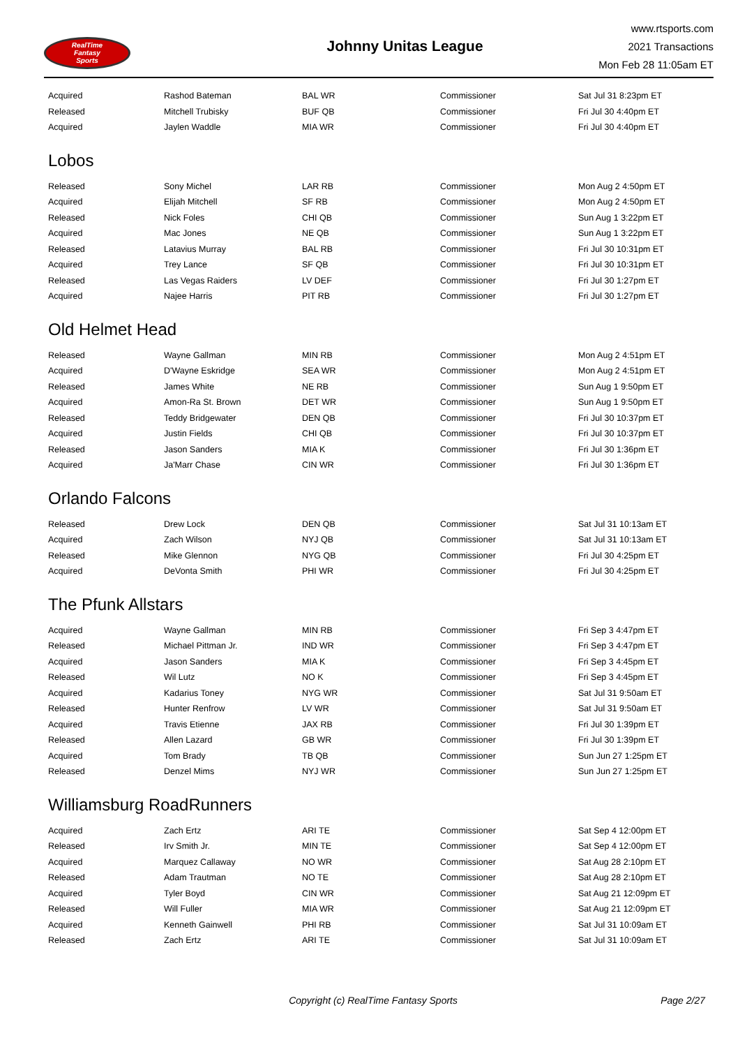RealTime
Fantasy
Sports
Johnny Unitas League
www.rtsports.com
2021 Transactions
Mon Feb 28 11:05am ET
| Acquired | Rashod Bateman | BAL WR | Commissioner | Sat Jul 31 8:23pm ET |
| Released | Mitchell Trubisky | BUF QB | Commissioner | Fri Jul 30 4:40pm ET |
| Acquired | Jaylen Waddle | MIA WR | Commissioner | Fri Jul 30 4:40pm ET |
Lobos
| Released | Sony Michel | LAR RB | Commissioner | Mon Aug 2 4:50pm ET |
| Acquired | Elijah Mitchell | SF RB | Commissioner | Mon Aug 2 4:50pm ET |
| Released | Nick Foles | CHI QB | Commissioner | Sun Aug 1 3:22pm ET |
| Acquired | Mac Jones | NE QB | Commissioner | Sun Aug 1 3:22pm ET |
| Released | Latavius Murray | BAL RB | Commissioner | Fri Jul 30 10:31pm ET |
| Acquired | Trey Lance | SF QB | Commissioner | Fri Jul 30 10:31pm ET |
| Released | Las Vegas Raiders | LV DEF | Commissioner | Fri Jul 30 1:27pm ET |
| Acquired | Najee Harris | PIT RB | Commissioner | Fri Jul 30 1:27pm ET |
Old Helmet Head
| Released | Wayne Gallman | MIN RB | Commissioner | Mon Aug 2 4:51pm ET |
| Acquired | D'Wayne Eskridge | SEA WR | Commissioner | Mon Aug 2 4:51pm ET |
| Released | James White | NE RB | Commissioner | Sun Aug 1 9:50pm ET |
| Acquired | Amon-Ra St. Brown | DET WR | Commissioner | Sun Aug 1 9:50pm ET |
| Released | Teddy Bridgewater | DEN QB | Commissioner | Fri Jul 30 10:37pm ET |
| Acquired | Justin Fields | CHI QB | Commissioner | Fri Jul 30 10:37pm ET |
| Released | Jason Sanders | MIA K | Commissioner | Fri Jul 30 1:36pm ET |
| Acquired | Ja'Marr Chase | CIN WR | Commissioner | Fri Jul 30 1:36pm ET |
Orlando Falcons
| Released | Drew Lock | DEN QB | Commissioner | Sat Jul 31 10:13am ET |
| Acquired | Zach Wilson | NYJ QB | Commissioner | Sat Jul 31 10:13am ET |
| Released | Mike Glennon | NYG QB | Commissioner | Fri Jul 30 4:25pm ET |
| Acquired | DeVonta Smith | PHI WR | Commissioner | Fri Jul 30 4:25pm ET |
The Pfunk Allstars
| Acquired | Wayne Gallman | MIN RB | Commissioner | Fri Sep 3 4:47pm ET |
| Released | Michael Pittman Jr. | IND WR | Commissioner | Fri Sep 3 4:47pm ET |
| Acquired | Jason Sanders | MIA K | Commissioner | Fri Sep 3 4:45pm ET |
| Released | Wil Lutz | NO K | Commissioner | Fri Sep 3 4:45pm ET |
| Acquired | Kadarius Toney | NYG WR | Commissioner | Sat Jul 31 9:50am ET |
| Released | Hunter Renfrow | LV WR | Commissioner | Sat Jul 31 9:50am ET |
| Acquired | Travis Etienne | JAX RB | Commissioner | Fri Jul 30 1:39pm ET |
| Released | Allen Lazard | GB WR | Commissioner | Fri Jul 30 1:39pm ET |
| Acquired | Tom Brady | TB QB | Commissioner | Sun Jun 27 1:25pm ET |
| Released | Denzel Mims | NYJ WR | Commissioner | Sun Jun 27 1:25pm ET |
Williamsburg RoadRunners
| Acquired | Zach Ertz | ARI TE | Commissioner | Sat Sep 4 12:00pm ET |
| Released | Irv Smith Jr. | MIN TE | Commissioner | Sat Sep 4 12:00pm ET |
| Acquired | Marquez Callaway | NO WR | Commissioner | Sat Aug 28 2:10pm ET |
| Released | Adam Trautman | NO TE | Commissioner | Sat Aug 28 2:10pm ET |
| Acquired | Tyler Boyd | CIN WR | Commissioner | Sat Aug 21 12:09pm ET |
| Released | Will Fuller | MIA WR | Commissioner | Sat Aug 21 12:09pm ET |
| Acquired | Kenneth Gainwell | PHI RB | Commissioner | Sat Jul 31 10:09am ET |
| Released | Zach Ertz | ARI TE | Commissioner | Sat Jul 31 10:09am ET |
Copyright (c) RealTime Fantasy Sports Page 2/27